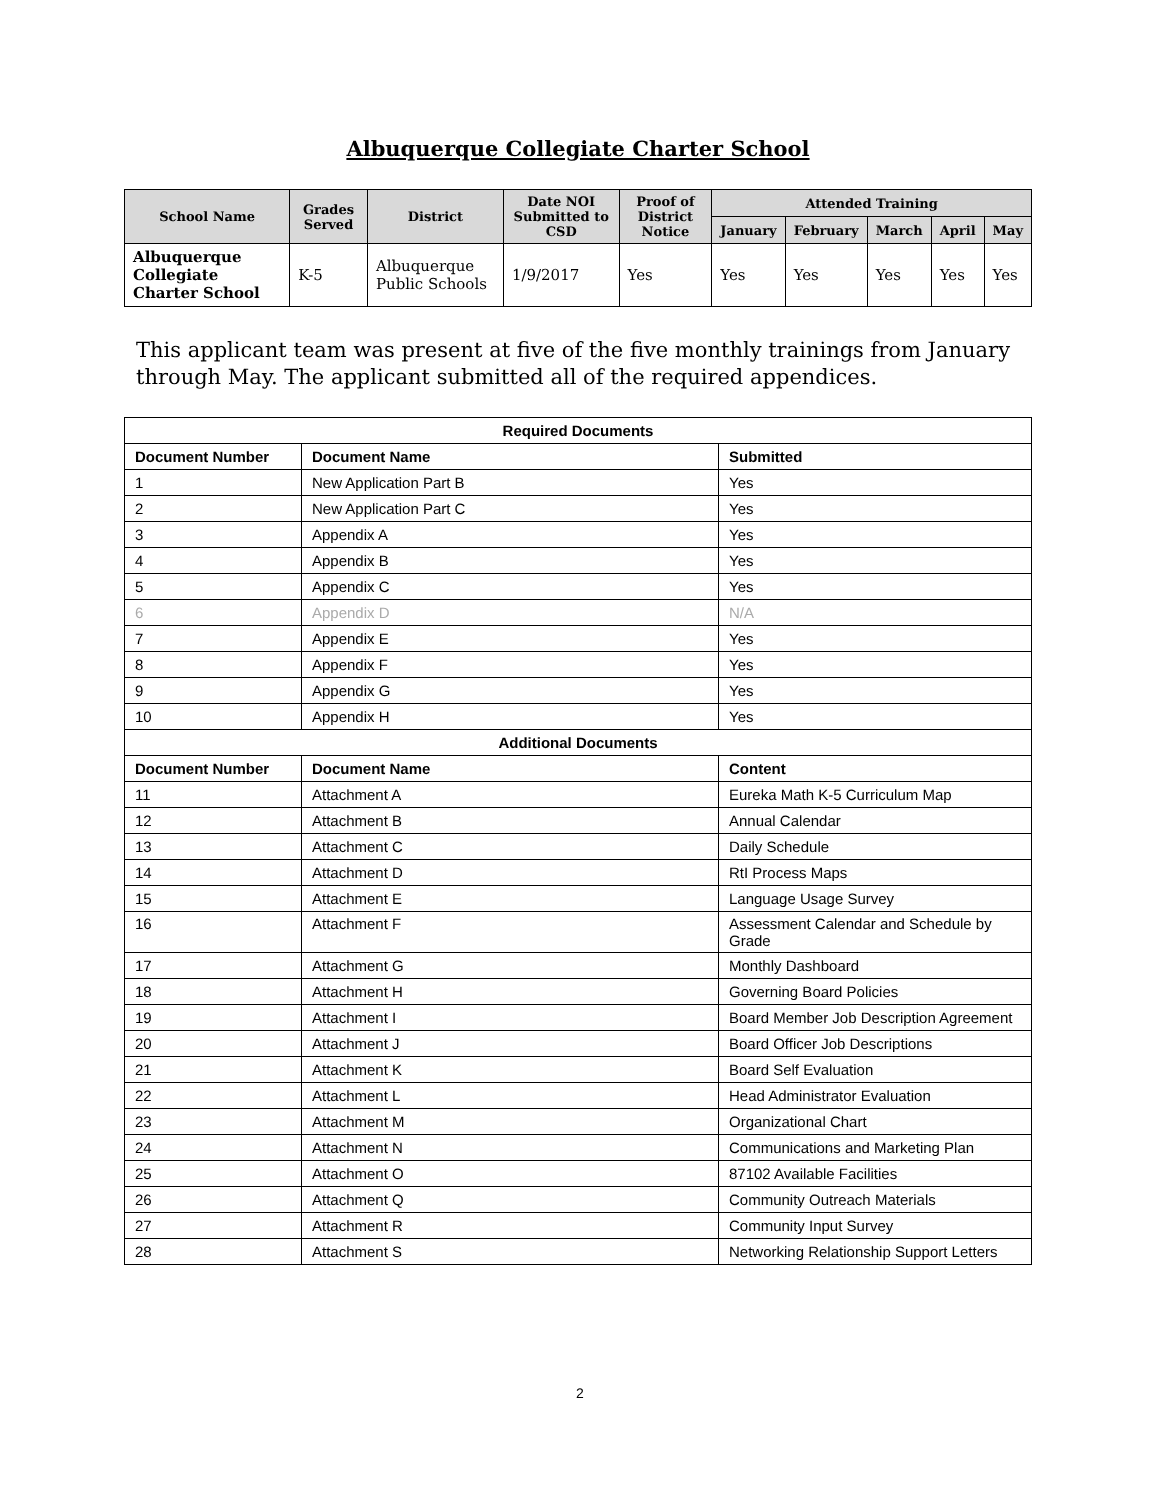Albuquerque Collegiate Charter School
| School Name | Grades Served | District | Date NOI Submitted to CSD | Proof of District Notice | Attended Training | | | | |
| --- | --- | --- | --- | --- | --- | --- | --- | --- | --- |
| | | | | | January | February | March | April | May |
| Albuquerque Collegiate Charter School | K-5 | Albuquerque Public Schools | 1/9/2017 | Yes | Yes | Yes | Yes | Yes | Yes |
This applicant team was present at five of the five monthly trainings from January through May. The applicant submitted all of the required appendices.
| Required Documents | | |
| --- | --- | --- |
| Document Number | Document Name | Submitted |
| 1 | New Application Part B | Yes |
| 2 | New Application Part C | Yes |
| 3 | Appendix A | Yes |
| 4 | Appendix B | Yes |
| 5 | Appendix C | Yes |
| 6 | Appendix D | N/A |
| 7 | Appendix E | Yes |
| 8 | Appendix F | Yes |
| 9 | Appendix G | Yes |
| 10 | Appendix H | Yes |
| Additional Documents | | |
| Document Number | Document Name | Content |
| 11 | Attachment A | Eureka Math K-5 Curriculum Map |
| 12 | Attachment B | Annual Calendar |
| 13 | Attachment C | Daily Schedule |
| 14 | Attachment D | RtI Process Maps |
| 15 | Attachment E | Language Usage Survey |
| 16 | Attachment F | Assessment Calendar and Schedule by Grade |
| 17 | Attachment G | Monthly Dashboard |
| 18 | Attachment H | Governing Board Policies |
| 19 | Attachment I | Board Member Job Description Agreement |
| 20 | Attachment J | Board Officer Job Descriptions |
| 21 | Attachment K | Board Self Evaluation |
| 22 | Attachment L | Head Administrator Evaluation |
| 23 | Attachment M | Organizational Chart |
| 24 | Attachment N | Communications and Marketing Plan |
| 25 | Attachment O | 87102 Available Facilities |
| 26 | Attachment Q | Community Outreach Materials |
| 27 | Attachment R | Community Input Survey |
| 28 | Attachment S | Networking Relationship Support Letters |
2